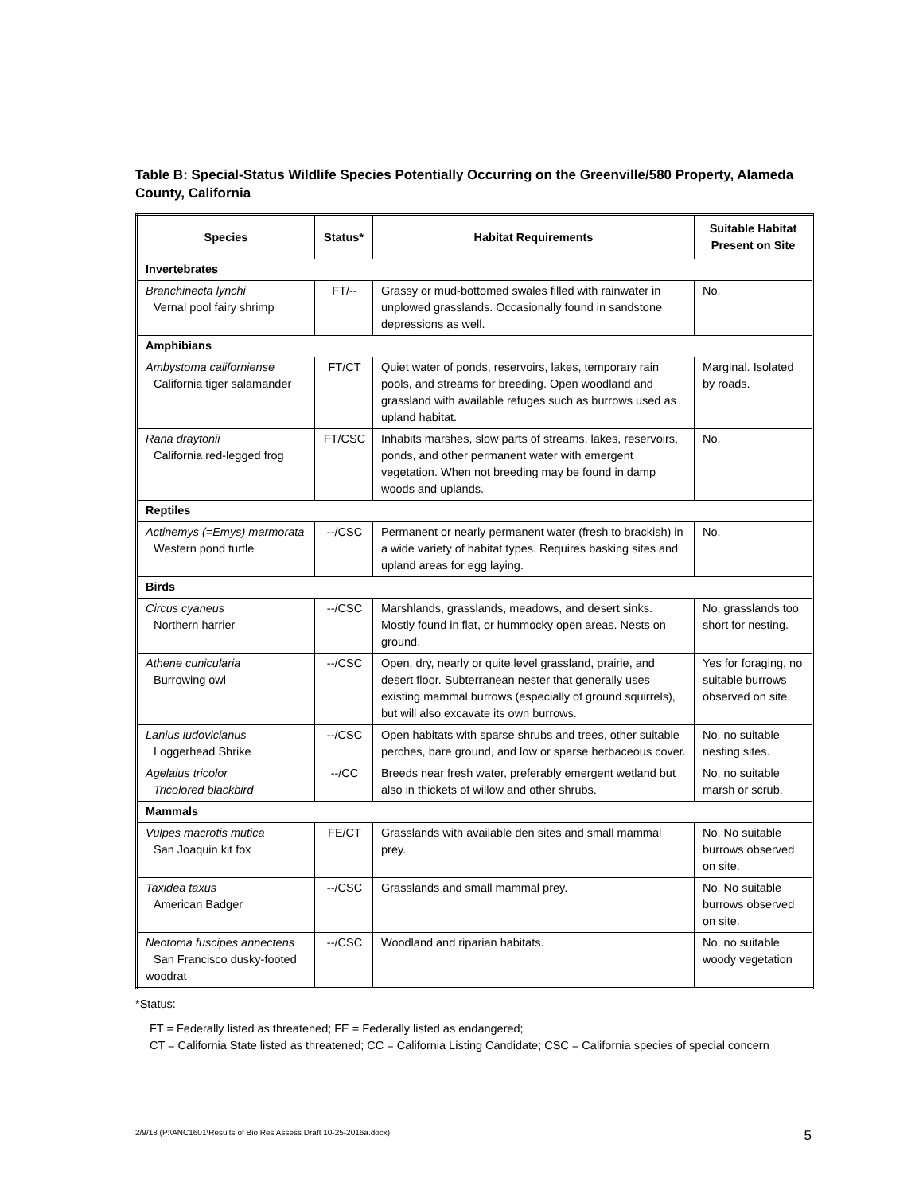Table B: Special-Status Wildlife Species Potentially Occurring on the Greenville/580 Property, Alameda County, California
| Species | Status* | Habitat Requirements | Suitable Habitat Present on Site |
| --- | --- | --- | --- |
| Invertebrates | | | |
| Branchinecta lynchi Vernal pool fairy shrimp | FT/-- | Grassy or mud-bottomed swales filled with rainwater in unplowed grasslands. Occasionally found in sandstone depressions as well. | No. |
| Amphibians | | | |
| Ambystoma californiense California tiger salamander | FT/CT | Quiet water of ponds, reservoirs, lakes, temporary rain pools, and streams for breeding. Open woodland and grassland with available refuges such as burrows used as upland habitat. | Marginal. Isolated by roads. |
| Rana draytonii California red-legged frog | FT/CSC | Inhabits marshes, slow parts of streams, lakes, reservoirs, ponds, and other permanent water with emergent vegetation. When not breeding may be found in damp woods and uplands. | No. |
| Reptiles | | | |
| Actinemys (=Emys) marmorata Western pond turtle | --/CSC | Permanent or nearly permanent water (fresh to brackish) in a wide variety of habitat types. Requires basking sites and upland areas for egg laying. | No. |
| Birds | | | |
| Circus cyaneus Northern harrier | --/CSC | Marshlands, grasslands, meadows, and desert sinks. Mostly found in flat, or hummocky open areas. Nests on ground. | No, grasslands too short for nesting. |
| Athene cunicularia Burrowing owl | --/CSC | Open, dry, nearly or quite level grassland, prairie, and desert floor. Subterranean nester that generally uses existing mammal burrows (especially of ground squirrels), but will also excavate its own burrows. | Yes for foraging, no suitable burrows observed on site. |
| Lanius ludovicianus Loggerhead Shrike | --/CSC | Open habitats with sparse shrubs and trees, other suitable perches, bare ground, and low or sparse herbaceous cover. | No, no suitable nesting sites. |
| Agelaius tricolor Tricolored blackbird | --/CC | Breeds near fresh water, preferably emergent wetland but also in thickets of willow and other shrubs. | No, no suitable marsh or scrub. |
| Mammals | | | |
| Vulpes macrotis mutica San Joaquin kit fox | FE/CT | Grasslands with available den sites and small mammal prey. | No. No suitable burrows observed on site. |
| Taxidea taxus American Badger | --/CSC | Grasslands and small mammal prey. | No. No suitable burrows observed on site. |
| Neotoma fuscipes annectens San Francisco dusky-footed woodrat | --/CSC | Woodland and riparian habitats. | No, no suitable woody vegetation |
*Status:
FT = Federally listed as threatened; FE = Federally listed as endangered;
CT = California State listed as threatened; CC = California Listing Candidate; CSC = California species of special concern
2/9/18 (P:\ANC1601\Results of Bio Res Assess Draft 10-25-2016a.docx) 5